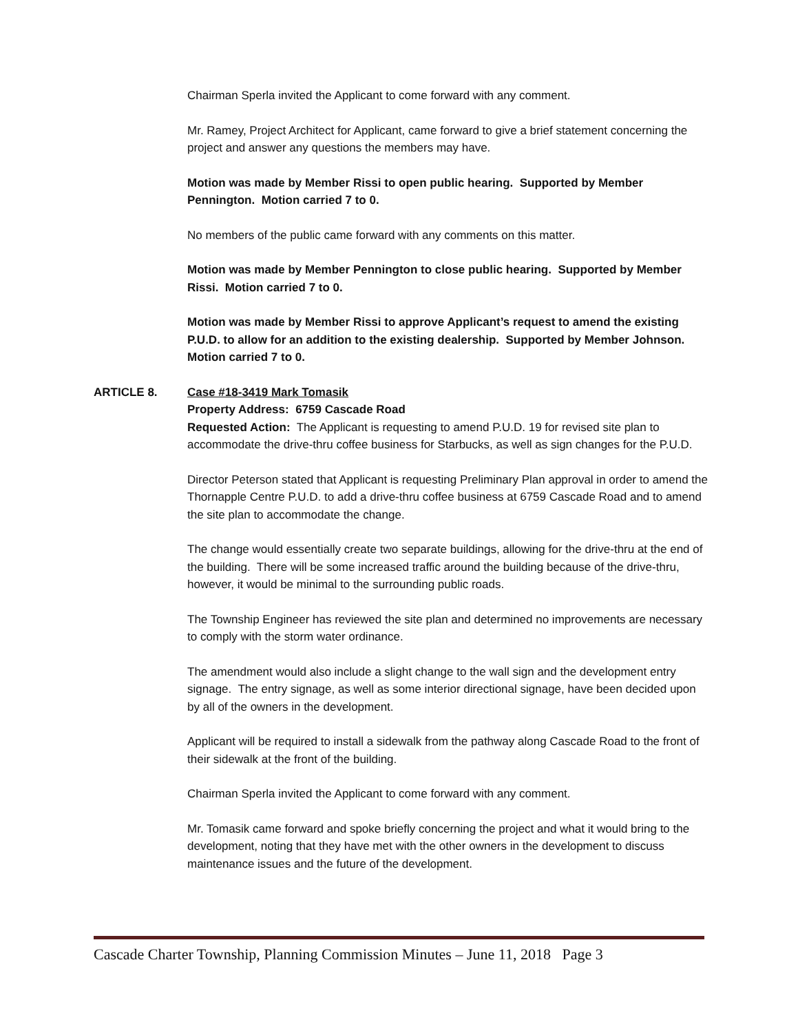Chairman Sperla invited the Applicant to come forward with any comment.
Mr. Ramey, Project Architect for Applicant, came forward to give a brief statement concerning the project and answer any questions the members may have.
Motion was made by Member Rissi to open public hearing. Supported by Member Pennington. Motion carried 7 to 0.
No members of the public came forward with any comments on this matter.
Motion was made by Member Pennington to close public hearing. Supported by Member Rissi. Motion carried 7 to 0.
Motion was made by Member Rissi to approve Applicant’s request to amend the existing P.U.D. to allow for an addition to the existing dealership. Supported by Member Johnson. Motion carried 7 to 0.
ARTICLE 8. Case #18-3419 Mark Tomasik
Property Address: 6759 Cascade Road
Requested Action: The Applicant is requesting to amend P.U.D. 19 for revised site plan to accommodate the drive-thru coffee business for Starbucks, as well as sign changes for the P.U.D.
Director Peterson stated that Applicant is requesting Preliminary Plan approval in order to amend the Thornapple Centre P.U.D. to add a drive-thru coffee business at 6759 Cascade Road and to amend the site plan to accommodate the change.
The change would essentially create two separate buildings, allowing for the drive-thru at the end of the building. There will be some increased traffic around the building because of the drive-thru, however, it would be minimal to the surrounding public roads.
The Township Engineer has reviewed the site plan and determined no improvements are necessary to comply with the storm water ordinance.
The amendment would also include a slight change to the wall sign and the development entry signage. The entry signage, as well as some interior directional signage, have been decided upon by all of the owners in the development.
Applicant will be required to install a sidewalk from the pathway along Cascade Road to the front of their sidewalk at the front of the building.
Chairman Sperla invited the Applicant to come forward with any comment.
Mr. Tomasik came forward and spoke briefly concerning the project and what it would bring to the development, noting that they have met with the other owners in the development to discuss maintenance issues and the future of the development.
Cascade Charter Township, Planning Commission Minutes – June 11, 2018 Page 3